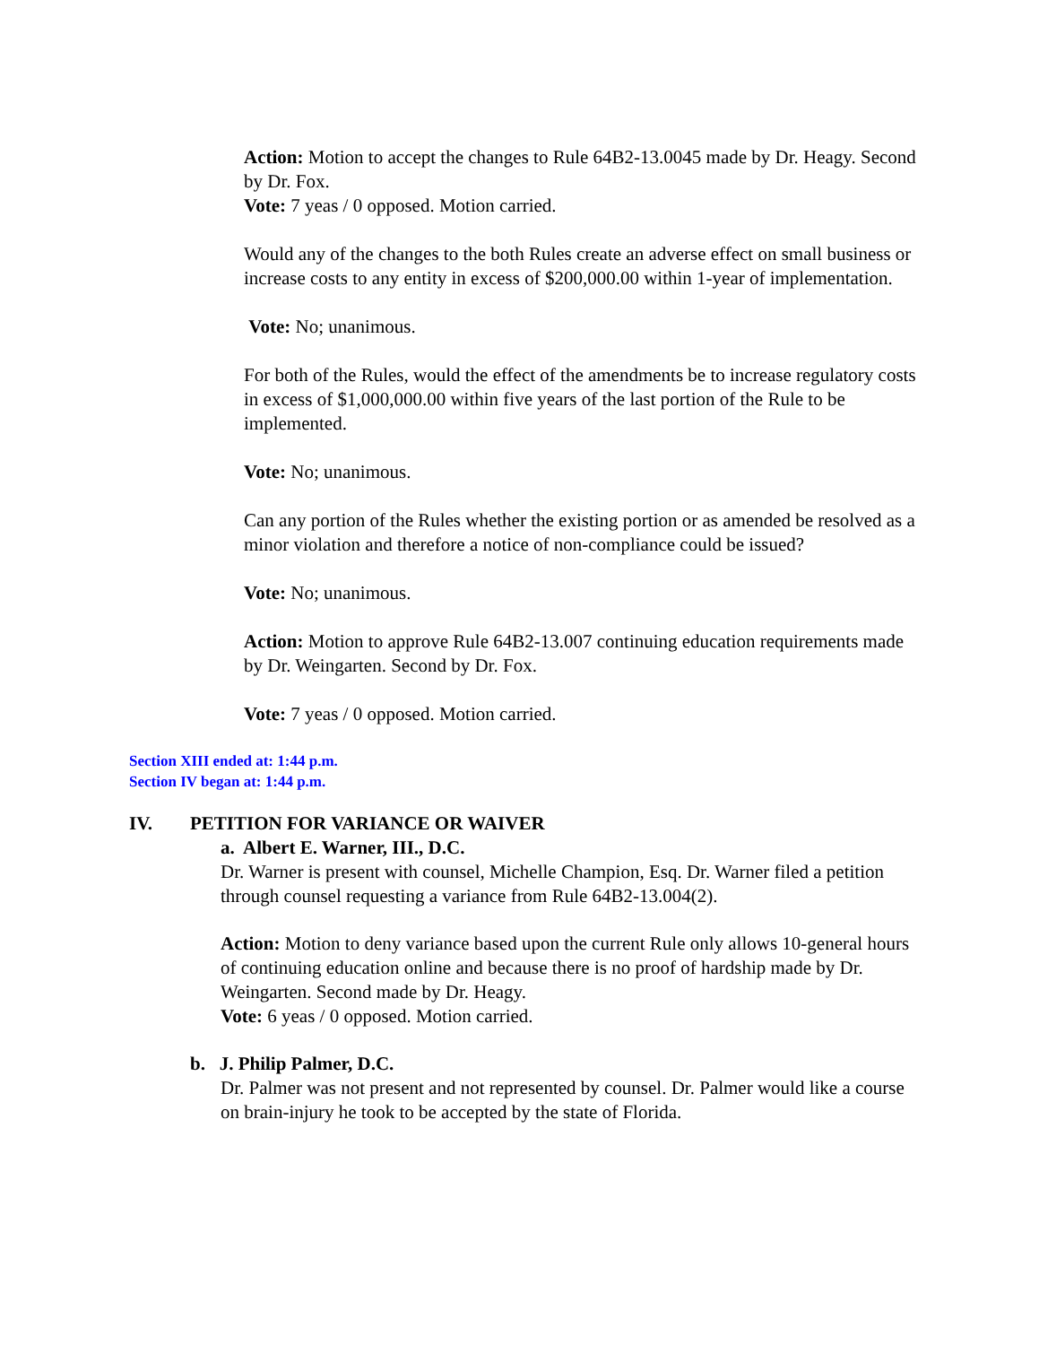Action: Motion to accept the changes to Rule 64B2-13.0045 made by Dr. Heagy. Second by Dr. Fox.
Vote: 7 yeas / 0 opposed. Motion carried.
Would any of the changes to the both Rules create an adverse effect on small business or increase costs to any entity in excess of $200,000.00 within 1-year of implementation.
Vote: No; unanimous.
For both of the Rules, would the effect of the amendments be to increase regulatory costs in excess of $1,000,000.00 within five years of the last portion of the Rule to be implemented.
Vote: No; unanimous.
Can any portion of the Rules whether the existing portion or as amended be resolved as a minor violation and therefore a notice of non-compliance could be issued?
Vote: No; unanimous.
Action: Motion to approve Rule 64B2-13.007 continuing education requirements made by Dr. Weingarten. Second by Dr. Fox.
Vote: 7 yeas / 0 opposed. Motion carried.
Section XIII ended at: 1:44 p.m.
Section IV began at: 1:44 p.m.
IV. PETITION FOR VARIANCE OR WAIVER
a. Albert E. Warner, III., D.C.
Dr. Warner is present with counsel, Michelle Champion, Esq. Dr. Warner filed a petition through counsel requesting a variance from Rule 64B2-13.004(2).
Action: Motion to deny variance based upon the current Rule only allows 10-general hours of continuing education online and because there is no proof of hardship made by Dr. Weingarten. Second made by Dr. Heagy.
Vote: 6 yeas / 0 opposed. Motion carried.
b. J. Philip Palmer, D.C.
Dr. Palmer was not present and not represented by counsel. Dr. Palmer would like a course on brain-injury he took to be accepted by the state of Florida.